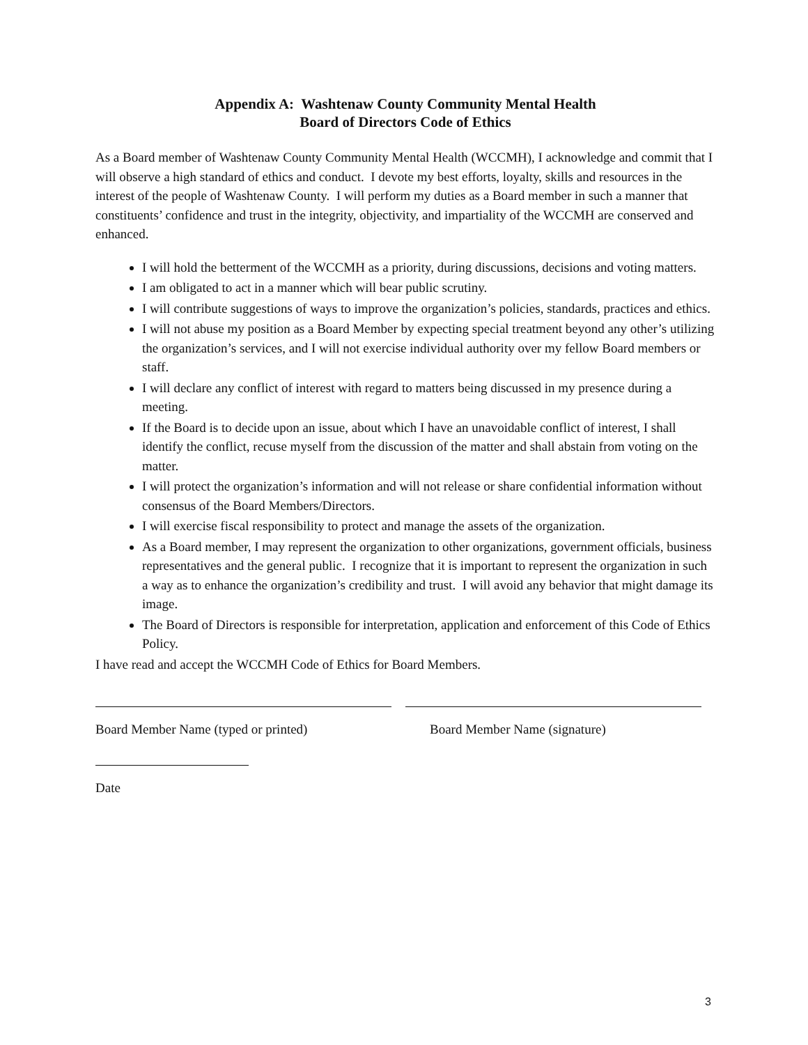Appendix A: Washtenaw County Community Mental Health
Board of Directors Code of Ethics
As a Board member of Washtenaw County Community Mental Health (WCCMH), I acknowledge and commit that I will observe a high standard of ethics and conduct. I devote my best efforts, loyalty, skills and resources in the interest of the people of Washtenaw County. I will perform my duties as a Board member in such a manner that constituents’ confidence and trust in the integrity, objectivity, and impartiality of the WCCMH are conserved and enhanced.
I will hold the betterment of the WCCMH as a priority, during discussions, decisions and voting matters.
I am obligated to act in a manner which will bear public scrutiny.
I will contribute suggestions of ways to improve the organization’s policies, standards, practices and ethics.
I will not abuse my position as a Board Member by expecting special treatment beyond any other’s utilizing the organization’s services, and I will not exercise individual authority over my fellow Board members or staff.
I will declare any conflict of interest with regard to matters being discussed in my presence during a meeting.
If the Board is to decide upon an issue, about which I have an unavoidable conflict of interest, I shall identify the conflict, recuse myself from the discussion of the matter and shall abstain from voting on the matter.
I will protect the organization’s information and will not release or share confidential information without consensus of the Board Members/Directors.
I will exercise fiscal responsibility to protect and manage the assets of the organization.
As a Board member, I may represent the organization to other organizations, government officials, business representatives and the general public. I recognize that it is important to represent the organization in such a way as to enhance the organization’s credibility and trust. I will avoid any behavior that might damage its image.
The Board of Directors is responsible for interpretation, application and enforcement of this Code of Ethics Policy.
I have read and accept the WCCMH Code of Ethics for Board Members.
Board Member Name (typed or printed) Board Member Name (signature)
Date
3